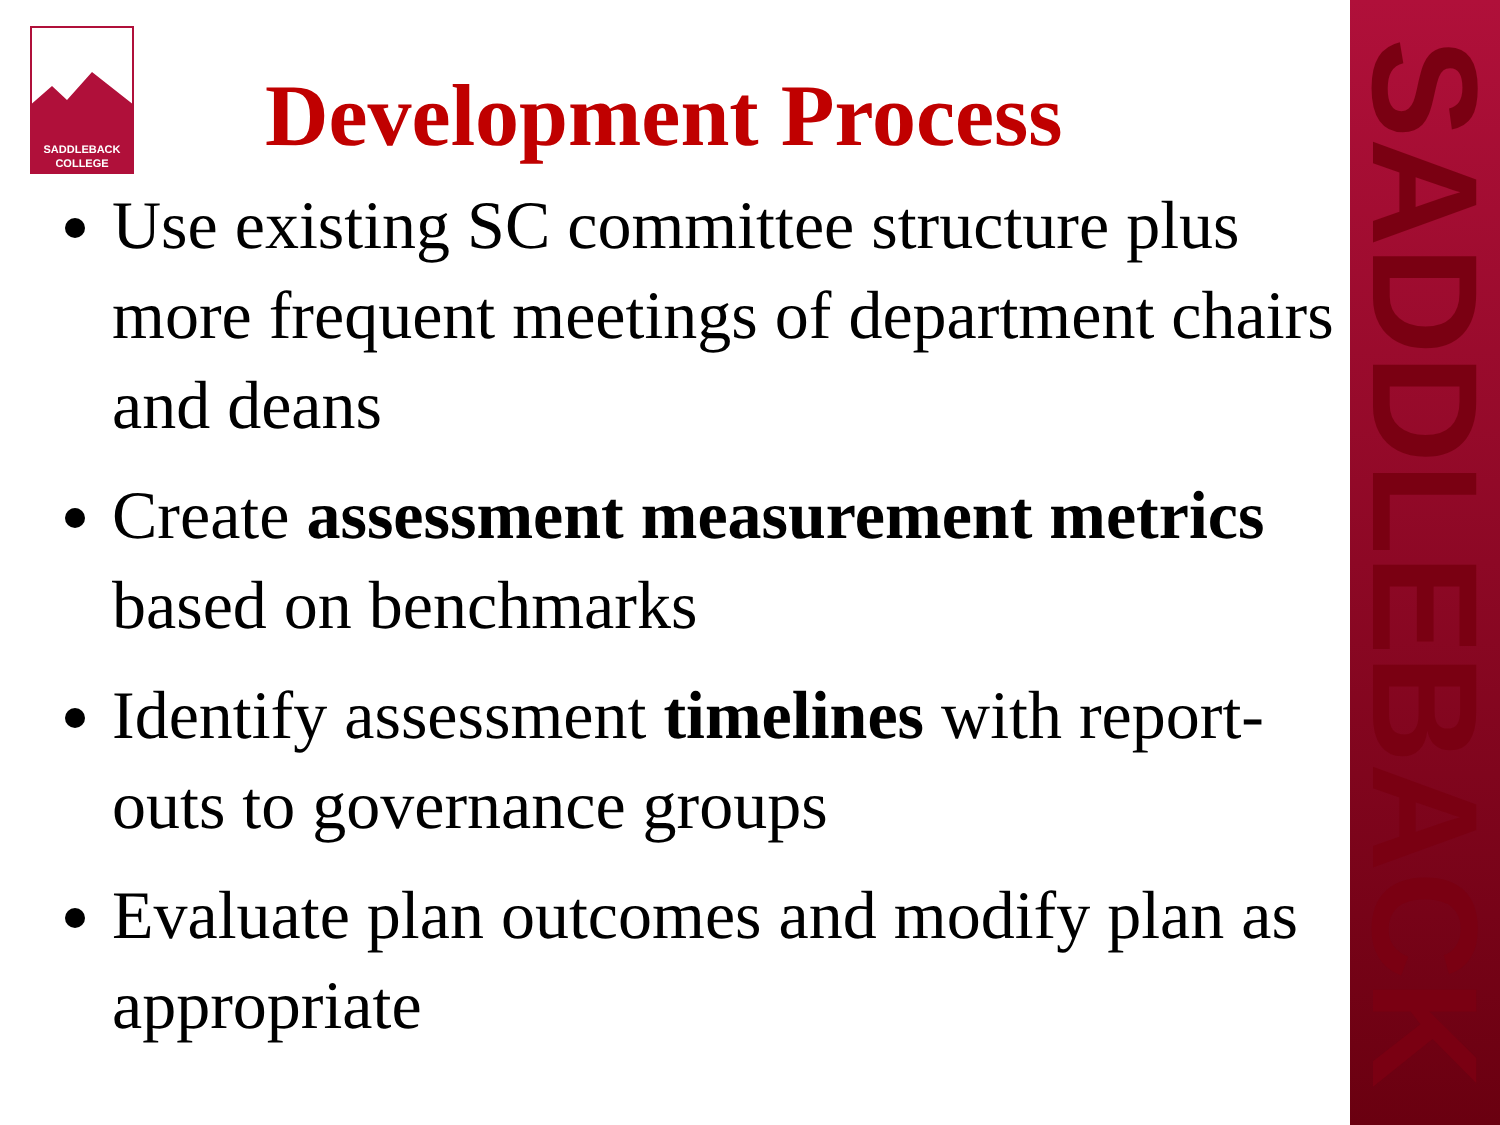SADDLEBACK
SADDLEBACK
COLLEGE
Development Process
Use existing SC committee structure plus more frequent meetings of department chairs and deans
Create assessment measurement metrics based on benchmarks
Identify assessment timelines with report-outs to governance groups
Evaluate plan outcomes and modify plan as appropriate